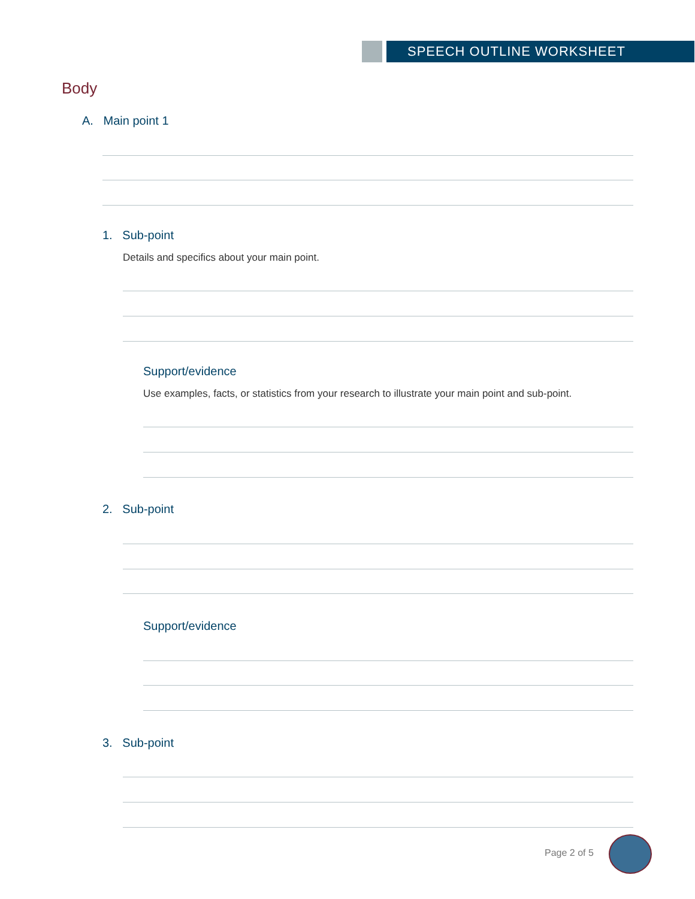SPEECH OUTLINE WORKSHEET
Body
A. Main point 1
1. Sub-point
Details and specifics about your main point.
Support/evidence
Use examples, facts, or statistics from your research to illustrate your main point and sub-point.
2. Sub-point
Support/evidence
3. Sub-point
Page 2 of 5